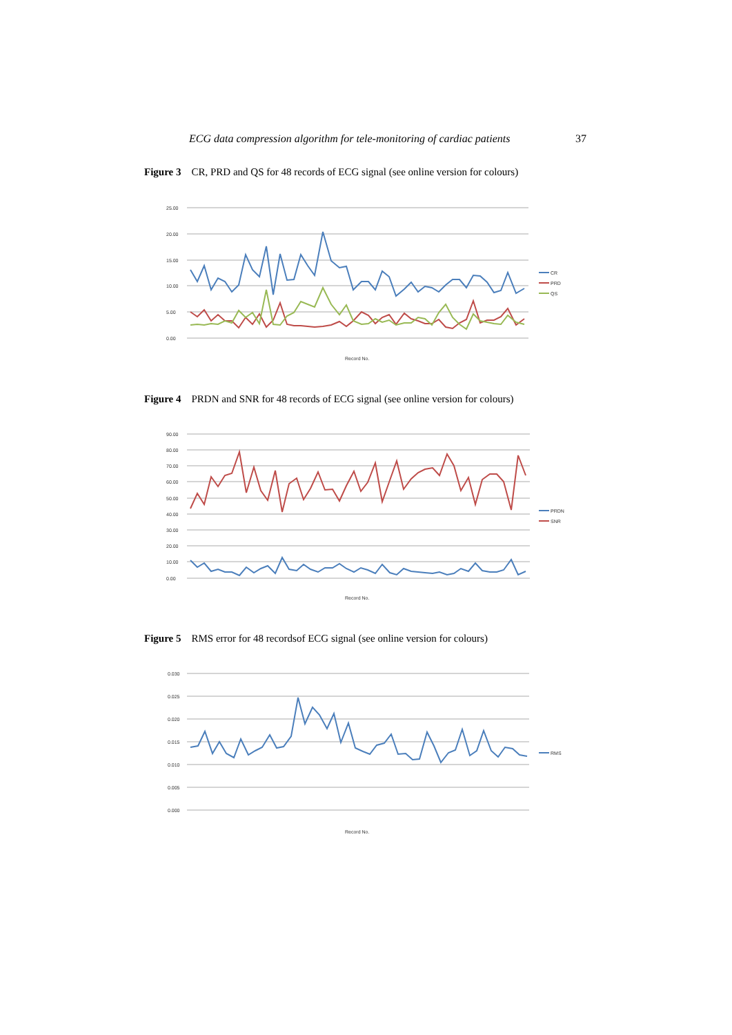ECG data compression algorithm for tele-monitoring of cardiac patients 37
Figure 3 CR, PRD and QS for 48 records of ECG signal (see online version for colours)
25.00
20.00
15.00
10.00
5.00
0.00
Record No.
CR
PRD
QS
Figure 4 PRDN and SNR for 48 records of ECG signal (see online version for colours)
90.00
80.00
70.00
60.00
50.00
40.00
30.00
20.00
10.00
0.00
Record No.
PRDN
SNR
Figure 5 RMS error for 48 recordsof ECG signal (see online version for colours)
0.030
0.025
0.020
0.015
0.010
0.005
0.000
Record No.
RMS